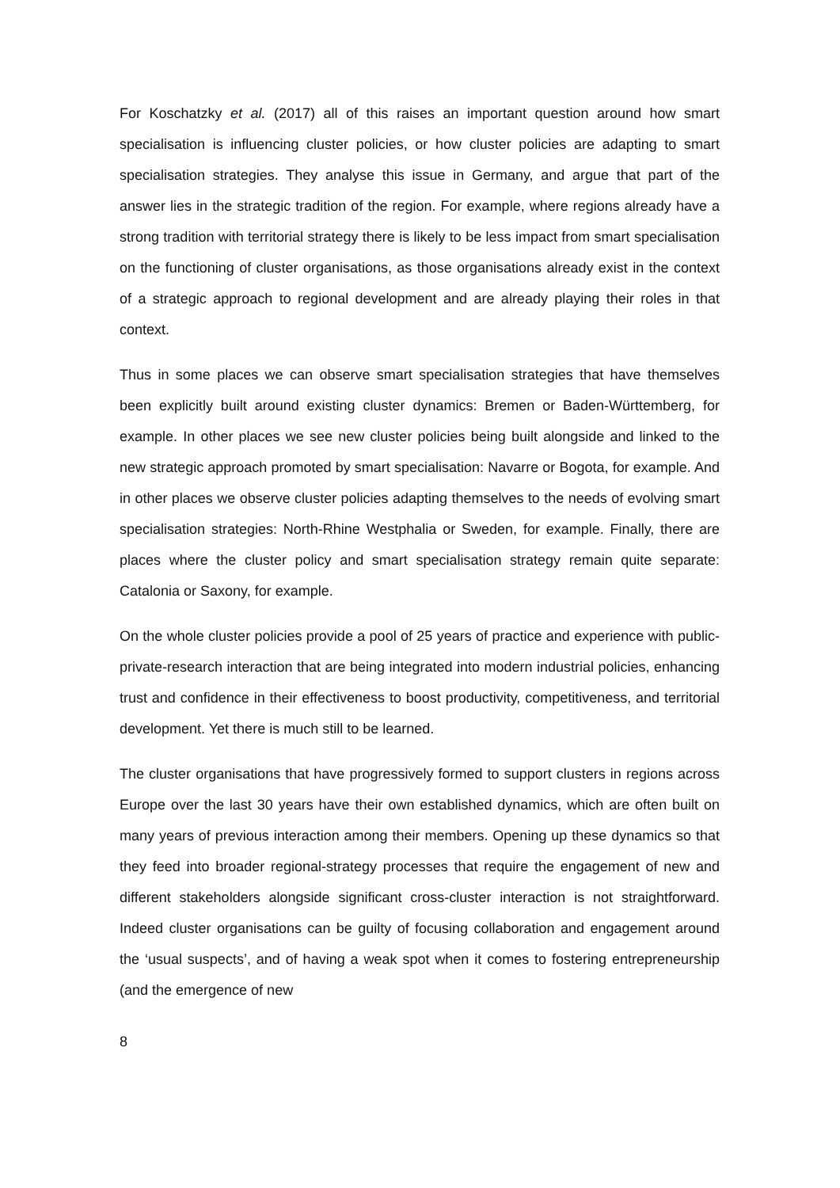For Koschatzky et al. (2017) all of this raises an important question around how smart specialisation is influencing cluster policies, or how cluster policies are adapting to smart specialisation strategies. They analyse this issue in Germany, and argue that part of the answer lies in the strategic tradition of the region. For example, where regions already have a strong tradition with territorial strategy there is likely to be less impact from smart specialisation on the functioning of cluster organisations, as those organisations already exist in the context of a strategic approach to regional development and are already playing their roles in that context.
Thus in some places we can observe smart specialisation strategies that have themselves been explicitly built around existing cluster dynamics: Bremen or Baden-Württemberg, for example. In other places we see new cluster policies being built alongside and linked to the new strategic approach promoted by smart specialisation: Navarre or Bogota, for example. And in other places we observe cluster policies adapting themselves to the needs of evolving smart specialisation strategies: North-Rhine Westphalia or Sweden, for example. Finally, there are places where the cluster policy and smart specialisation strategy remain quite separate: Catalonia or Saxony, for example.
On the whole cluster policies provide a pool of 25 years of practice and experience with public-private-research interaction that are being integrated into modern industrial policies, enhancing trust and confidence in their effectiveness to boost productivity, competitiveness, and territorial development. Yet there is much still to be learned.
The cluster organisations that have progressively formed to support clusters in regions across Europe over the last 30 years have their own established dynamics, which are often built on many years of previous interaction among their members. Opening up these dynamics so that they feed into broader regional-strategy processes that require the engagement of new and different stakeholders alongside significant cross-cluster interaction is not straightforward. Indeed cluster organisations can be guilty of focusing collaboration and engagement around the ‘usual suspects’, and of having a weak spot when it comes to fostering entrepreneurship (and the emergence of new
8